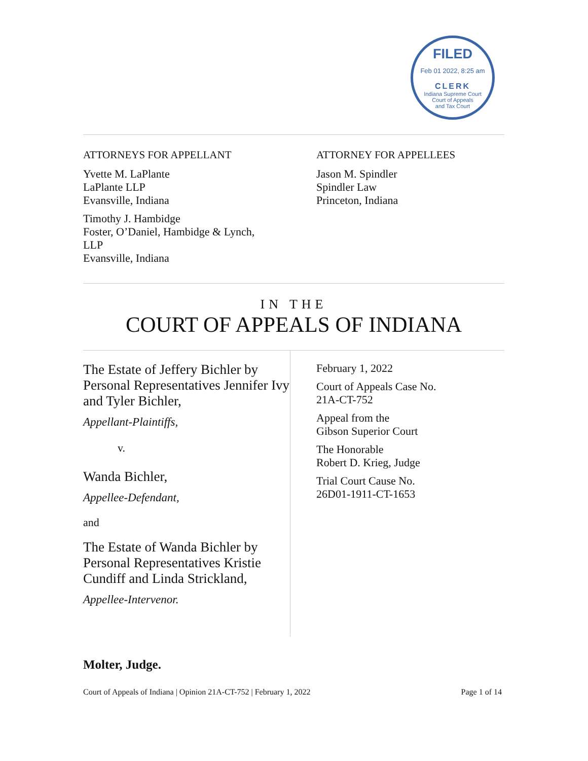FILED
Feb 01 2022, 8:25 am
CLERK
Indiana Supreme Court
Court of Appeals
and Tax Court
ATTORNEYS FOR APPELLANT
Yvette M. LaPlante
LaPlante LLP
Evansville, Indiana
Timothy J. Hambidge
Foster, O’Daniel, Hambidge & Lynch,
LLP
Evansville, Indiana
ATTORNEY FOR APPELLEES
Jason M. Spindler
Spindler Law
Princeton, Indiana
IN THE
COURT OF APPEALS OF INDIANA
The Estate of Jeffery Bichler by Personal Representatives Jennifer Ivy and Tyler Bichler,
Appellant-Plaintiffs,
v.
Wanda Bichler,
Appellee-Defendant,
and
The Estate of Wanda Bichler by Personal Representatives Kristie Cundiff and Linda Strickland,
Appellee-Intervenor.
February 1, 2022
Court of Appeals Case No.
21A-CT-752
Appeal from the
Gibson Superior Court
The Honorable
Robert D. Krieg, Judge
Trial Court Cause No.
26D01-1911-CT-1653
Molter, Judge.
Court of Appeals of Indiana | Opinion 21A-CT-752 | February 1, 2022 Page 1 of 14